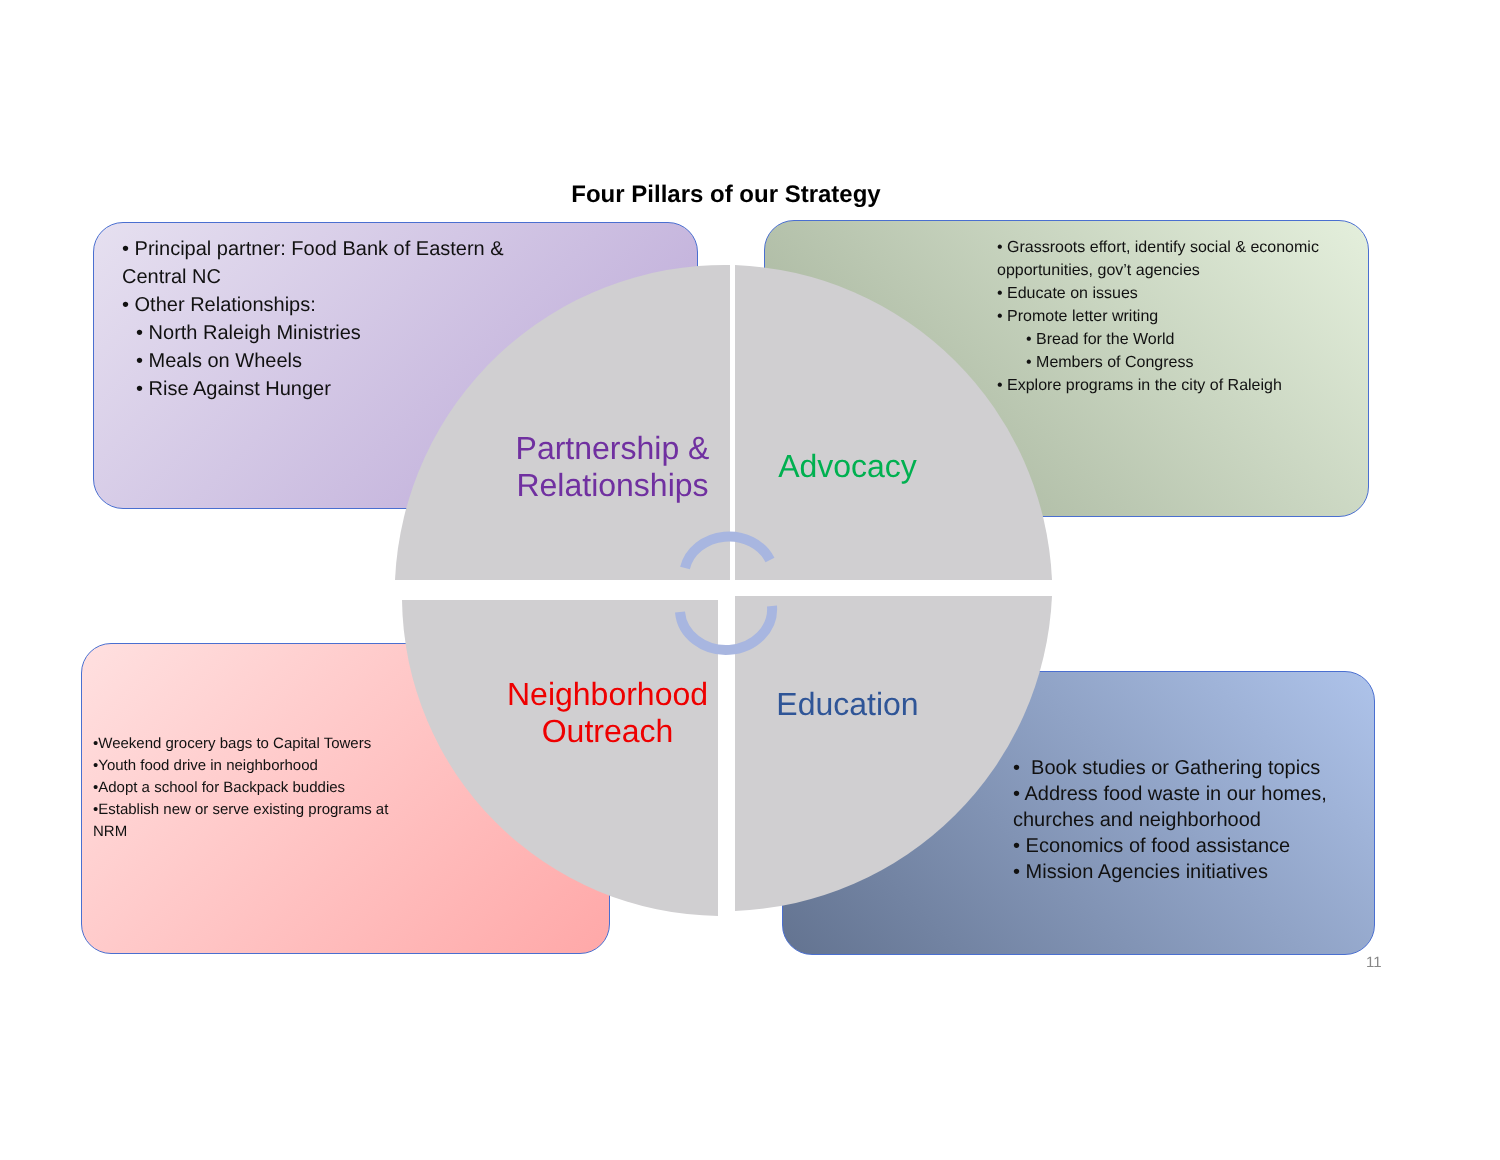Four Pillars of our Strategy
• Principal partner: Food Bank of Eastern & Central NC
• Other Relationships:
• North Raleigh Ministries
• Meals on Wheels
• Rise Against Hunger
• Grassroots effort, identify social & economic opportunities, gov’t agencies
• Educate on issues
• Promote letter writing
• Bread for the World
• Members of Congress
• Explore programs in the city of Raleigh
•Weekend grocery bags to Capital Towers
•Youth food drive in neighborhood
•Adopt a school for Backpack buddies
•Establish new or serve existing programs at NRM
• Book studies or Gathering topics
• Address food waste in our homes, churches and neighborhood
• Economics of food assistance
• Mission Agencies initiatives
Partnership & Relationships
Advocacy
Neighborhood Outreach
Education
11